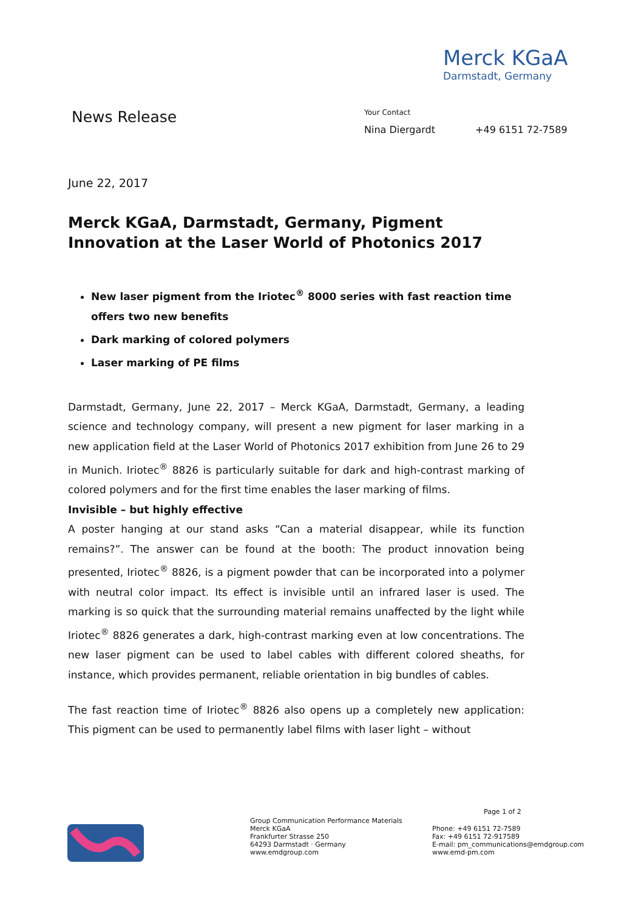Merck KGaA
Darmstadt, Germany
News Release
Your Contact
Nina Diergardt +49 6151 72-7589
June 22, 2017
Merck KGaA, Darmstadt, Germany, Pigment Innovation at the Laser World of Photonics 2017
New laser pigment from the Iriotec<sup>®</sup> 8000 series with fast reaction time offers two new benefits
Dark marking of colored polymers
Laser marking of PE films
Darmstadt, Germany, June 22, 2017 – Merck KGaA, Darmstadt, Germany, a leading science and technology company, will present a new pigment for laser marking in a new application field at the Laser World of Photonics 2017 exhibition from June 26 to 29 in Munich. Iriotec<sup>®</sup> 8826 is particularly suitable for dark and high-contrast marking of colored polymers and for the first time enables the laser marking of films.
Invisible – but highly effective
A poster hanging at our stand asks “Can a material disappear, while its function remains?”. The answer can be found at the booth: The product innovation being presented, Iriotec<sup>®</sup> 8826, is a pigment powder that can be incorporated into a polymer with neutral color impact. Its effect is invisible until an infrared laser is used. The marking is so quick that the surrounding material remains unaffected by the light while Iriotec<sup>®</sup> 8826 generates a dark, high-contrast marking even at low concentrations. The new laser pigment can be used to label cables with different colored sheaths, for instance, which provides permanent, reliable orientation in big bundles of cables.
The fast reaction time of Iriotec<sup>®</sup> 8826 also opens up a completely new application: This pigment can be used to permanently label films with laser light – without
Page 1 of 2
Group Communication Performance Materials
Merck KGaA
Frankfurter Strasse 250
64293 Darmstadt · Germany
www.emdgroup.com
Phone: +49 6151 72-7589
Fax: +49 6151 72-917589
E-mail: pm_communications@emdgroup.com
www.emd-pm.com